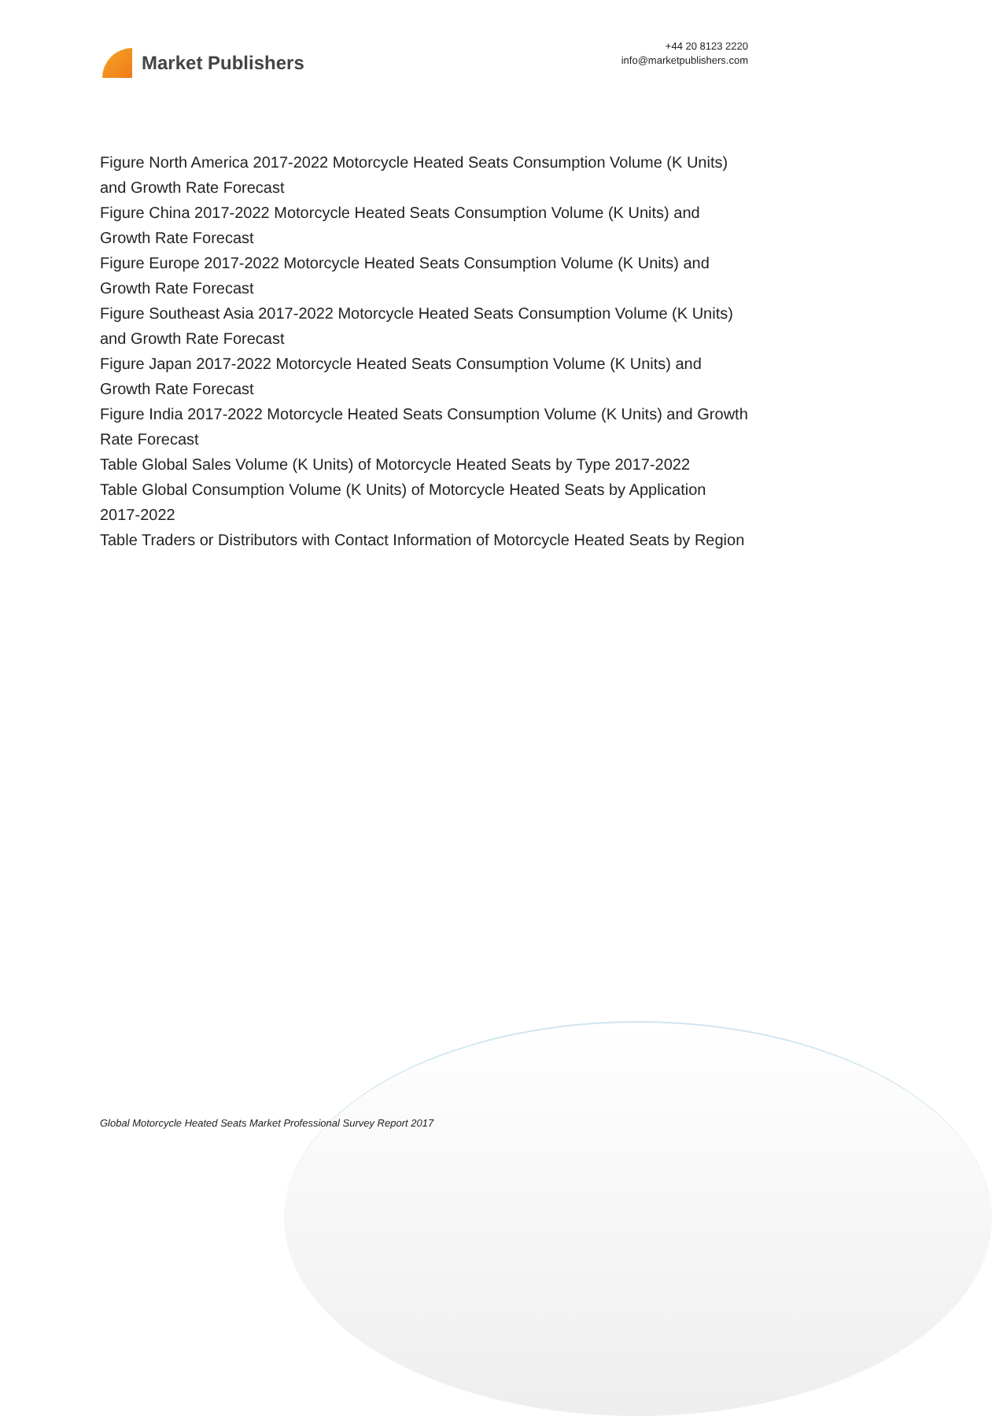Market Publishers
+44 20 8123 2220
info@marketpublishers.com
Figure North America 2017-2022 Motorcycle Heated Seats Consumption Volume (K Units) and Growth Rate Forecast
Figure China 2017-2022 Motorcycle Heated Seats Consumption Volume (K Units) and Growth Rate Forecast
Figure Europe 2017-2022 Motorcycle Heated Seats Consumption Volume (K Units) and Growth Rate Forecast
Figure Southeast Asia 2017-2022 Motorcycle Heated Seats Consumption Volume (K Units) and Growth Rate Forecast
Figure Japan 2017-2022 Motorcycle Heated Seats Consumption Volume (K Units) and Growth Rate Forecast
Figure India 2017-2022 Motorcycle Heated Seats Consumption Volume (K Units) and Growth Rate Forecast
Table Global Sales Volume (K Units) of Motorcycle Heated Seats by Type 2017-2022
Table Global Consumption Volume (K Units) of Motorcycle Heated Seats by Application 2017-2022
Table Traders or Distributors with Contact Information of Motorcycle Heated Seats by Region
Global Motorcycle Heated Seats Market Professional Survey Report 2017